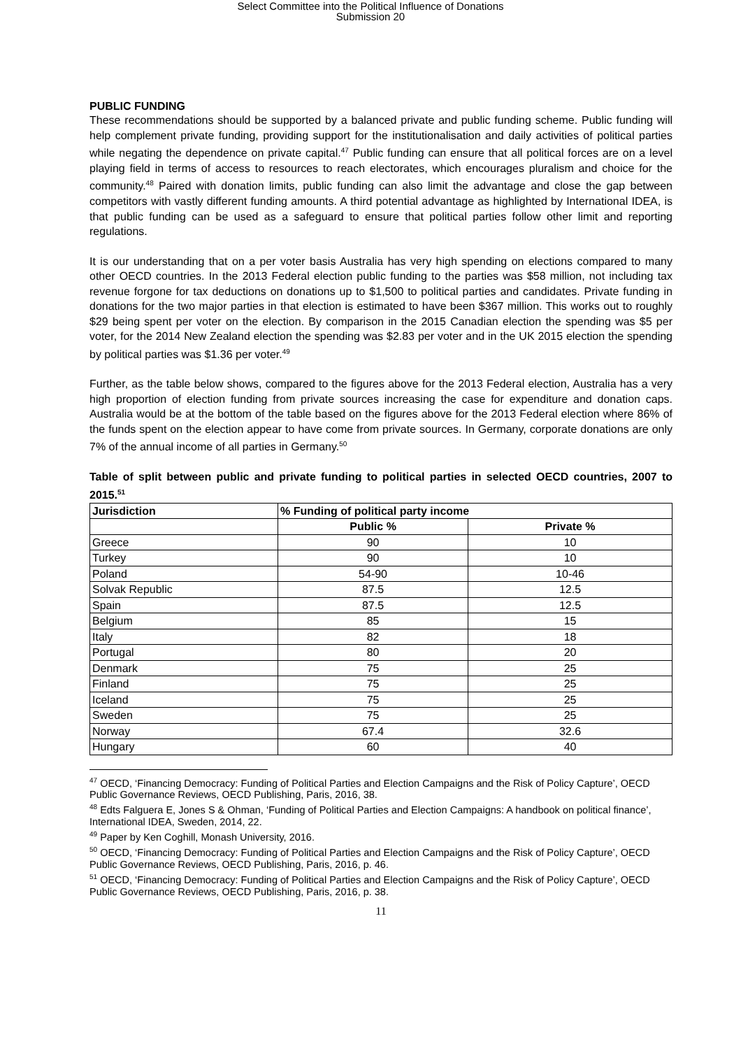Select Committee into the Political Influence of Donations
Submission 20
PUBLIC FUNDING
These recommendations should be supported by a balanced private and public funding scheme. Public funding will help complement private funding, providing support for the institutionalisation and daily activities of political parties while negating the dependence on private capital.<sup>47</sup> Public funding can ensure that all political forces are on a level playing field in terms of access to resources to reach electorates, which encourages pluralism and choice for the community.<sup>48</sup> Paired with donation limits, public funding can also limit the advantage and close the gap between competitors with vastly different funding amounts. A third potential advantage as highlighted by International IDEA, is that public funding can be used as a safeguard to ensure that political parties follow other limit and reporting regulations.
It is our understanding that on a per voter basis Australia has very high spending on elections compared to many other OECD countries. In the 2013 Federal election public funding to the parties was $58 million, not including tax revenue forgone for tax deductions on donations up to $1,500 to political parties and candidates. Private funding in donations for the two major parties in that election is estimated to have been $367 million. This works out to roughly $29 being spent per voter on the election. By comparison in the 2015 Canadian election the spending was $5 per voter, for the 2014 New Zealand election the spending was $2.83 per voter and in the UK 2015 election the spending by political parties was $1.36 per voter.<sup>49</sup>
Further, as the table below shows, compared to the figures above for the 2013 Federal election, Australia has a very high proportion of election funding from private sources increasing the case for expenditure and donation caps. Australia would be at the bottom of the table based on the figures above for the 2013 Federal election where 86% of the funds spent on the election appear to have come from private sources. In Germany, corporate donations are only 7% of the annual income of all parties in Germany.<sup>50</sup>
Table of split between public and private funding to political parties in selected OECD countries, 2007 to 2015.<sup>51</sup>
| Jurisdiction | % Funding of political party income | |
| --- | --- | --- |
| | Public % | Private % |
| Greece | 90 | 10 |
| Turkey | 90 | 10 |
| Poland | 54-90 | 10-46 |
| Solvak Republic | 87.5 | 12.5 |
| Spain | 87.5 | 12.5 |
| Belgium | 85 | 15 |
| Italy | 82 | 18 |
| Portugal | 80 | 20 |
| Denmark | 75 | 25 |
| Finland | 75 | 25 |
| Iceland | 75 | 25 |
| Sweden | 75 | 25 |
| Norway | 67.4 | 32.6 |
| Hungary | 60 | 40 |
<sup>47</sup> OECD, ‘Financing Democracy: Funding of Political Parties and Election Campaigns and the Risk of Policy Capture’, OECD Public Governance Reviews, OECD Publishing, Paris, 2016, 38.
<sup>48</sup> Edts Falguera E, Jones S & Ohman, ‘Funding of Political Parties and Election Campaigns: A handbook on political finance’, International IDEA, Sweden, 2014, 22.
<sup>49</sup> Paper by Ken Coghill, Monash University, 2016.
<sup>50</sup> OECD, ‘Financing Democracy: Funding of Political Parties and Election Campaigns and the Risk of Policy Capture’, OECD Public Governance Reviews, OECD Publishing, Paris, 2016, p. 46.
<sup>51</sup> OECD, ‘Financing Democracy: Funding of Political Parties and Election Campaigns and the Risk of Policy Capture’, OECD Public Governance Reviews, OECD Publishing, Paris, 2016, p. 38.
11